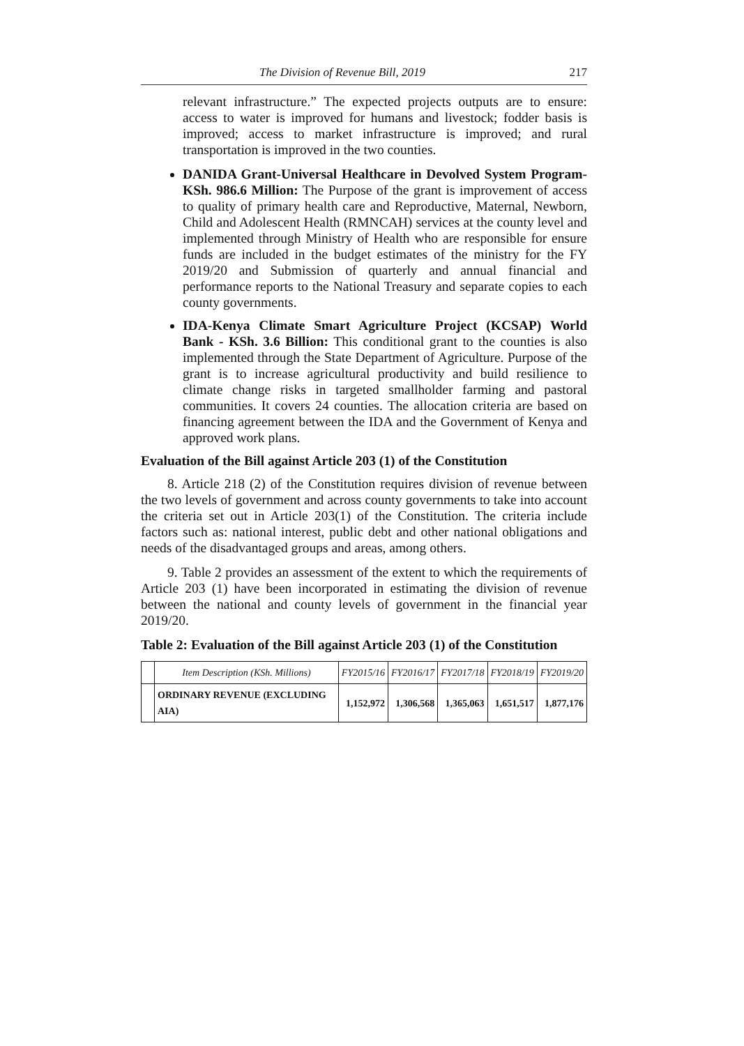The Division of Revenue Bill, 2019 217
relevant infrastructure.” The expected projects outputs are to ensure: access to water is improved for humans and livestock; fodder basis is improved; access to market infrastructure is improved; and rural transportation is improved in the two counties.
DANIDA Grant-Universal Healthcare in Devolved System Program-KSh. 986.6 Million: The Purpose of the grant is improvement of access to quality of primary health care and Reproductive, Maternal, Newborn, Child and Adolescent Health (RMNCAH) services at the county level and implemented through Ministry of Health who are responsible for ensure funds are included in the budget estimates of the ministry for the FY 2019/20 and Submission of quarterly and annual financial and performance reports to the National Treasury and separate copies to each county governments.
IDA-Kenya Climate Smart Agriculture Project (KCSAP) World Bank - KSh. 3.6 Billion: This conditional grant to the counties is also implemented through the State Department of Agriculture. Purpose of the grant is to increase agricultural productivity and build resilience to climate change risks in targeted smallholder farming and pastoral communities. It covers 24 counties. The allocation criteria are based on financing agreement between the IDA and the Government of Kenya and approved work plans.
Evaluation of the Bill against Article 203 (1) of the Constitution
8. Article 218 (2) of the Constitution requires division of revenue between the two levels of government and across county governments to take into account the criteria set out in Article 203(1) of the Constitution. The criteria include factors such as: national interest, public debt and other national obligations and needs of the disadvantaged groups and areas, among others.
9. Table 2 provides an assessment of the extent to which the requirements of Article 203 (1) have been incorporated in estimating the division of revenue between the national and county levels of government in the financial year 2019/20.
Table 2: Evaluation of the Bill against Article 203 (1) of the Constitution
| | Item Description (KSh. Millions) | FY2015/16 | FY2016/17 | FY2017/18 | FY2018/19 | FY2019/20 |
| --- | --- | --- | --- | --- | --- | --- |
| | ORDINARY REVENUE (EXCLUDING AIA) | 1,152,972 | 1,306,568 | 1,365,063 | 1,651,517 | 1,877,176 |